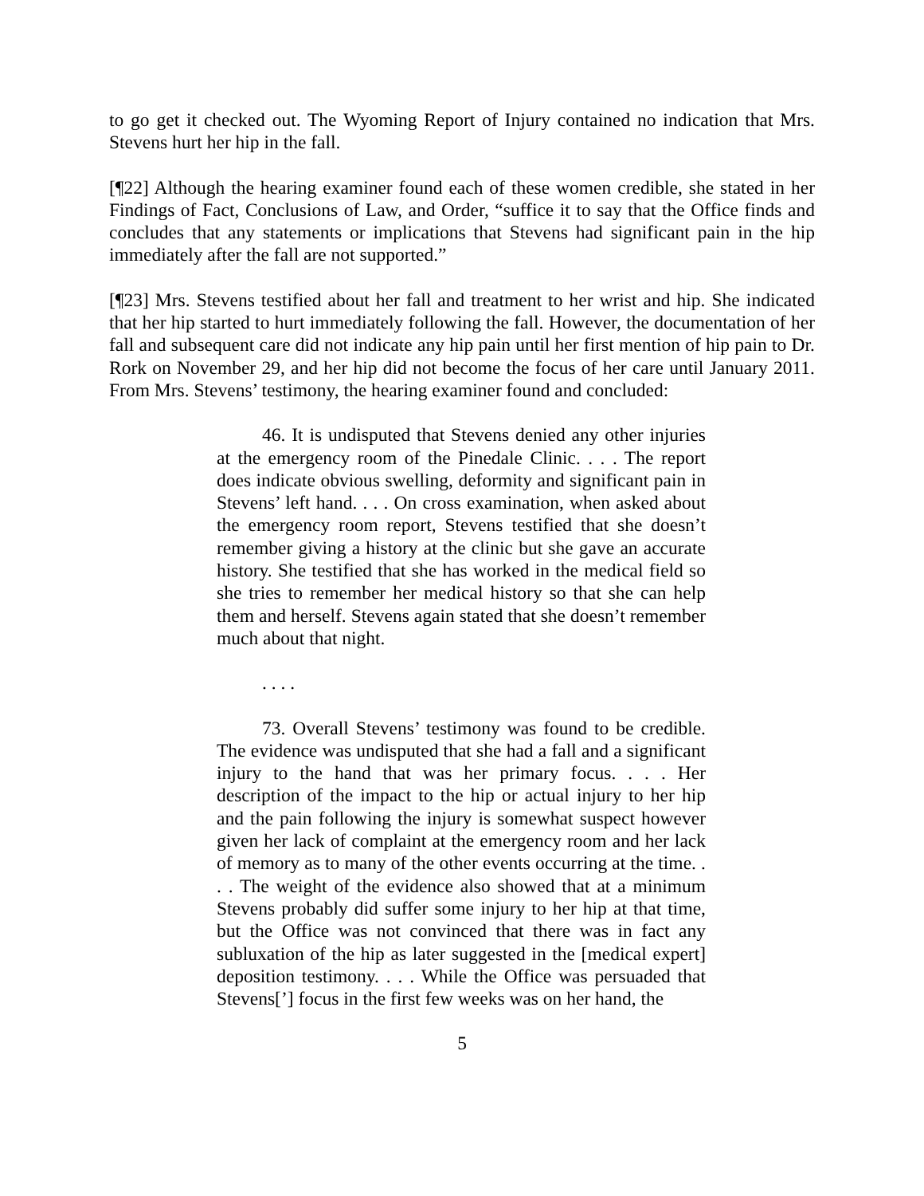to go get it checked out. The Wyoming Report of Injury contained no indication that Mrs. Stevens hurt her hip in the fall.
[¶22] Although the hearing examiner found each of these women credible, she stated in her Findings of Fact, Conclusions of Law, and Order, “suffice it to say that the Office finds and concludes that any statements or implications that Stevens had significant pain in the hip immediately after the fall are not supported.”
[¶23] Mrs. Stevens testified about her fall and treatment to her wrist and hip. She indicated that her hip started to hurt immediately following the fall. However, the documentation of her fall and subsequent care did not indicate any hip pain until her first mention of hip pain to Dr. Rork on November 29, and her hip did not become the focus of her care until January 2011. From Mrs. Stevens’ testimony, the hearing examiner found and concluded:
46. It is undisputed that Stevens denied any other injuries at the emergency room of the Pinedale Clinic. . . . The report does indicate obvious swelling, deformity and significant pain in Stevens’ left hand. . . . On cross examination, when asked about the emergency room report, Stevens testified that she doesn’t remember giving a history at the clinic but she gave an accurate history. She testified that she has worked in the medical field so she tries to remember her medical history so that she can help them and herself. Stevens again stated that she doesn’t remember much about that night.
. . . .
73. Overall Stevens’ testimony was found to be credible. The evidence was undisputed that she had a fall and a significant injury to the hand that was her primary focus. . . . Her description of the impact to the hip or actual injury to her hip and the pain following the injury is somewhat suspect however given her lack of complaint at the emergency room and her lack of memory as to many of the other events occurring at the time. . . . The weight of the evidence also showed that at a minimum Stevens probably did suffer some injury to her hip at that time, but the Office was not convinced that there was in fact any subluxation of the hip as later suggested in the [medical expert] deposition testimony. . . . While the Office was persuaded that Stevens[’] focus in the first few weeks was on her hand, the
5